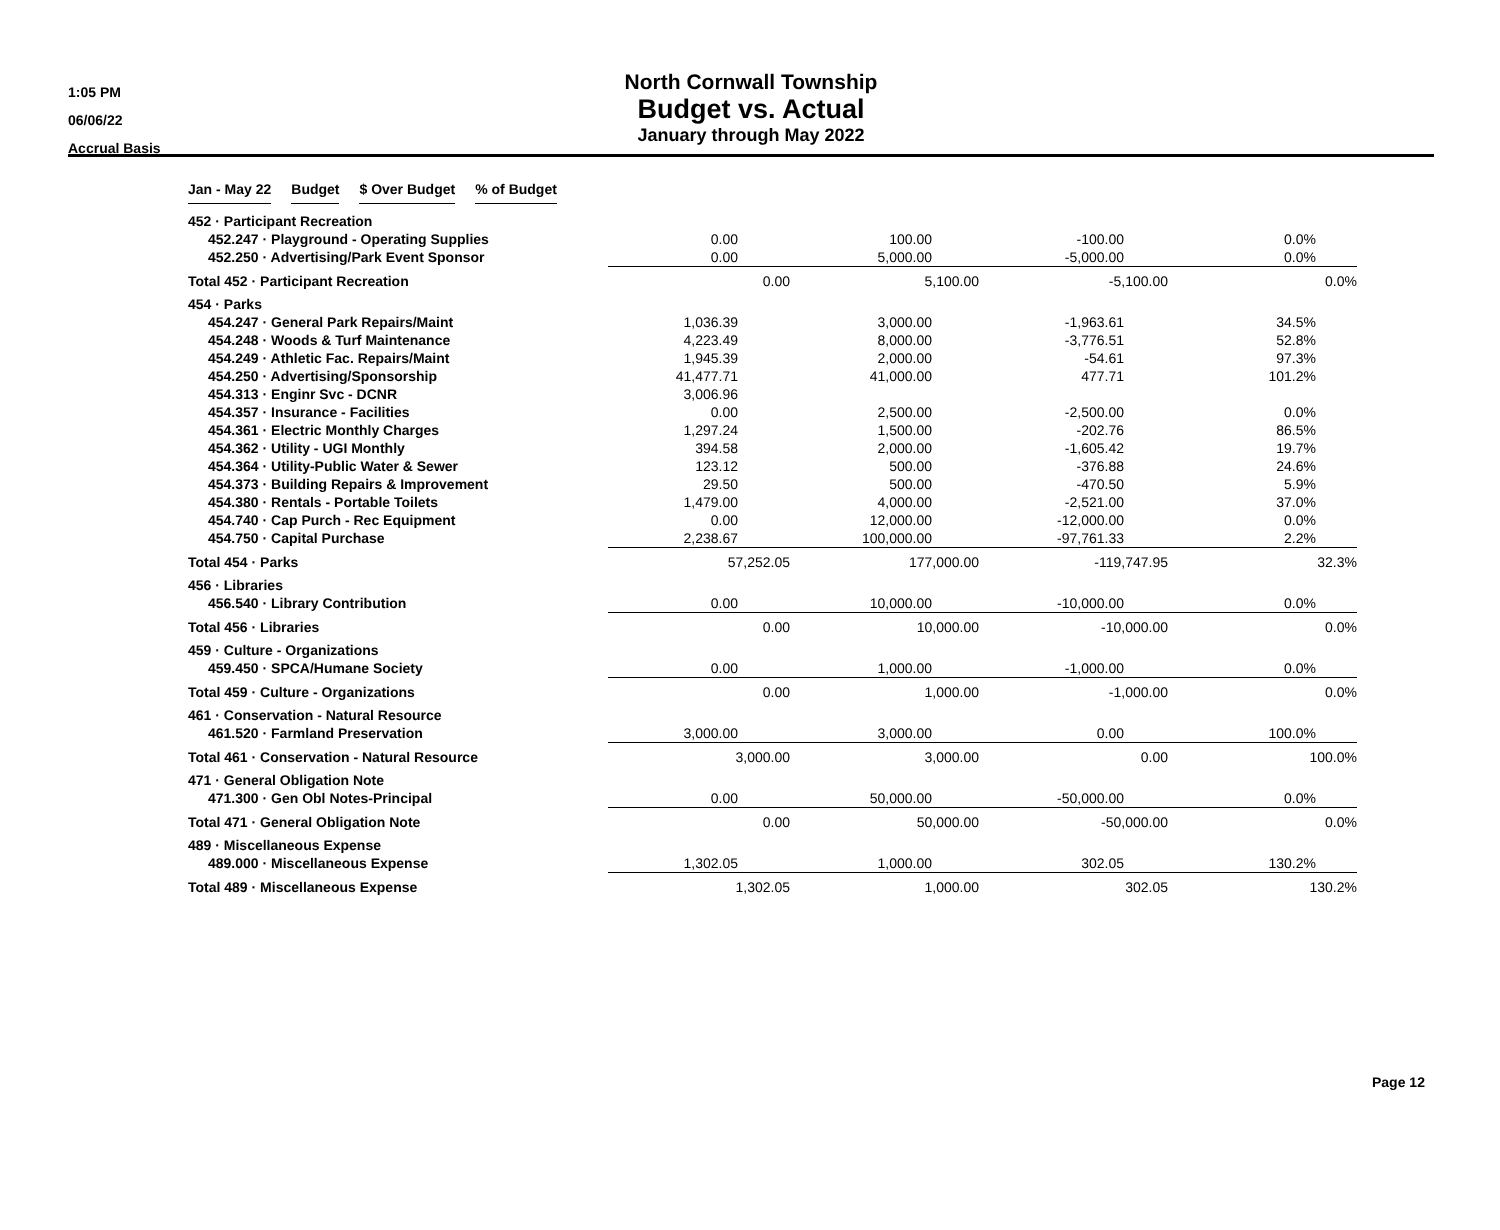1:05 PM
06/06/22
Accrual Basis
North Cornwall Township
Budget vs. Actual
January through May 2022
| | Jan - May 22 | | Budget | | $ Over Budget | | % of Budget |
| --- | --- | --- | --- | --- | --- | --- | --- |
| 452 · Participant Recreation | | | | |
| 452.247 · Playground - Operating Supplies | 0.00 | 100.00 | -100.00 | 0.0% |
| 452.250 · Advertising/Park Event Sponsor | 0.00 | 5,000.00 | -5,000.00 | 0.0% |
| Total 452 · Participant Recreation | 0.00 | 5,100.00 | -5,100.00 | 0.0% |
| 454 · Parks | | | | |
| 454.247 · General Park Repairs/Maint | 1,036.39 | 3,000.00 | -1,963.61 | 34.5% |
| 454.248 · Woods & Turf Maintenance | 4,223.49 | 8,000.00 | -3,776.51 | 52.8% |
| 454.249 · Athletic Fac. Repairs/Maint | 1,945.39 | 2,000.00 | -54.61 | 97.3% |
| 454.250 · Advertising/Sponsorship | 41,477.71 | 41,000.00 | 477.71 | 101.2% |
| 454.313 · Enginr Svc - DCNR | 3,006.96 | | | |
| 454.357 · Insurance - Facilities | 0.00 | 2,500.00 | -2,500.00 | 0.0% |
| 454.361 · Electric Monthly Charges | 1,297.24 | 1,500.00 | -202.76 | 86.5% |
| 454.362 · Utility - UGI Monthly | 394.58 | 2,000.00 | -1,605.42 | 19.7% |
| 454.364 · Utility-Public Water & Sewer | 123.12 | 500.00 | -376.88 | 24.6% |
| 454.373 · Building Repairs & Improvement | 29.50 | 500.00 | -470.50 | 5.9% |
| 454.380 · Rentals - Portable Toilets | 1,479.00 | 4,000.00 | -2,521.00 | 37.0% |
| 454.740 · Cap Purch - Rec Equipment | 0.00 | 12,000.00 | -12,000.00 | 0.0% |
| 454.750 · Capital Purchase | 2,238.67 | 100,000.00 | -97,761.33 | 2.2% |
| Total 454 · Parks | 57,252.05 | 177,000.00 | -119,747.95 | 32.3% |
| 456 · Libraries | | | | |
| 456.540 · Library Contribution | 0.00 | 10,000.00 | -10,000.00 | 0.0% |
| Total 456 · Libraries | 0.00 | 10,000.00 | -10,000.00 | 0.0% |
| 459 · Culture - Organizations | | | | |
| 459.450 · SPCA/Humane Society | 0.00 | 1,000.00 | -1,000.00 | 0.0% |
| Total 459 · Culture - Organizations | 0.00 | 1,000.00 | -1,000.00 | 0.0% |
| 461 · Conservation - Natural Resource | | | | |
| 461.520 · Farmland Preservation | 3,000.00 | 3,000.00 | 0.00 | 100.0% |
| Total 461 · Conservation - Natural Resource | 3,000.00 | 3,000.00 | 0.00 | 100.0% |
| 471 · General Obligation Note | | | | |
| 471.300 · Gen Obl Notes-Principal | 0.00 | 50,000.00 | -50,000.00 | 0.0% |
| Total 471 · General Obligation Note | 0.00 | 50,000.00 | -50,000.00 | 0.0% |
| 489 · Miscellaneous Expense | | | | |
| 489.000 · Miscellaneous Expense | 1,302.05 | 1,000.00 | 302.05 | 130.2% |
| Total 489 · Miscellaneous Expense | 1,302.05 | 1,000.00 | 302.05 | 130.2% |
Page 12